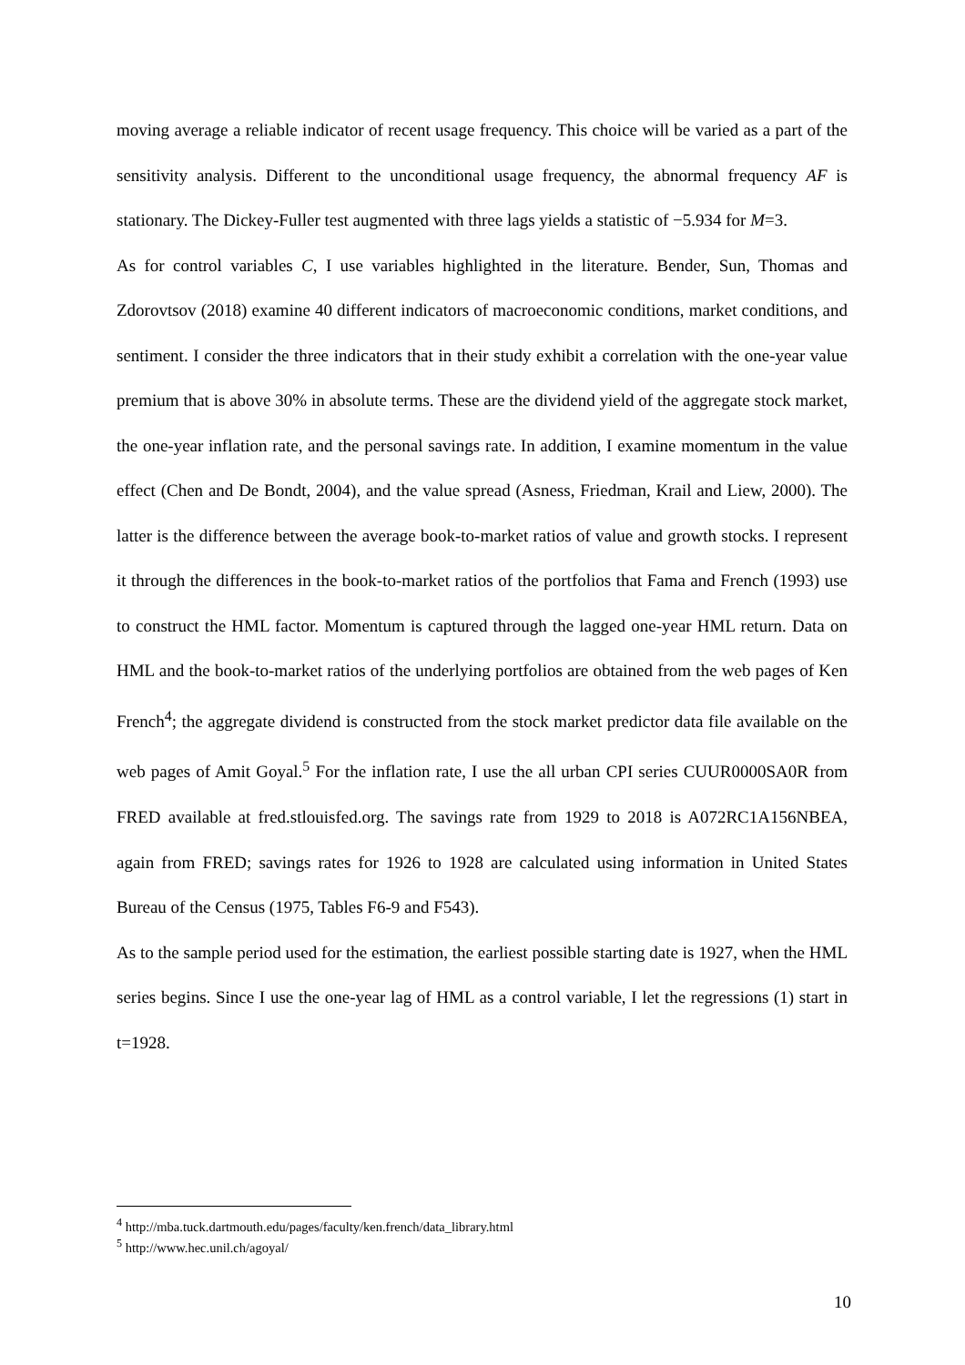moving average a reliable indicator of recent usage frequency. This choice will be varied as a part of the sensitivity analysis. Different to the unconditional usage frequency, the abnormal frequency AF is stationary. The Dickey-Fuller test augmented with three lags yields a statistic of −5.934 for M=3.
As for control variables C, I use variables highlighted in the literature. Bender, Sun, Thomas and Zdorovtsov (2018) examine 40 different indicators of macroeconomic conditions, market conditions, and sentiment. I consider the three indicators that in their study exhibit a correlation with the one-year value premium that is above 30% in absolute terms. These are the dividend yield of the aggregate stock market, the one-year inflation rate, and the personal savings rate. In addition, I examine momentum in the value effect (Chen and De Bondt, 2004), and the value spread (Asness, Friedman, Krail and Liew, 2000). The latter is the difference between the average book-to-market ratios of value and growth stocks. I represent it through the differences in the book-to-market ratios of the portfolios that Fama and French (1993) use to construct the HML factor. Momentum is captured through the lagged one-year HML return. Data on HML and the book-to-market ratios of the underlying portfolios are obtained from the web pages of Ken French<sup>4</sup>; the aggregate dividend is constructed from the stock market predictor data file available on the web pages of Amit Goyal.<sup>5</sup> For the inflation rate, I use the all urban CPI series CUUR0000SA0R from FRED available at fred.stlouisfed.org. The savings rate from 1929 to 2018 is A072RC1A156NBEA, again from FRED; savings rates for 1926 to 1928 are calculated using information in United States Bureau of the Census (1975, Tables F6-9 and F543).
As to the sample period used for the estimation, the earliest possible starting date is 1927, when the HML series begins. Since I use the one-year lag of HML as a control variable, I let the regressions (1) start in t=1928.
<sup>4</sup> http://mba.tuck.dartmouth.edu/pages/faculty/ken.french/data_library.html
<sup>5</sup> http://www.hec.unil.ch/agoyal/
10